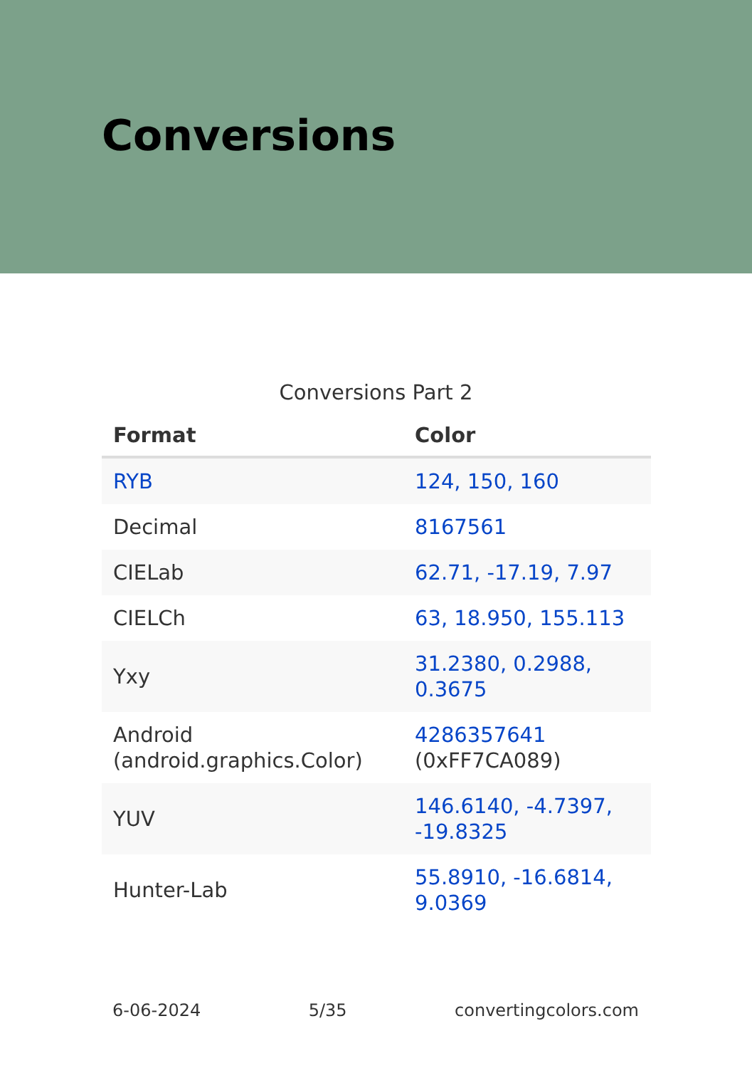Conversions
Conversions Part 2
| Format | Color |
| --- | --- |
| RYB | 124, 150, 160 |
| Decimal | 8167561 |
| CIELab | 62.71, -17.19, 7.97 |
| CIELCh | 63, 18.950, 155.113 |
| Yxy | 31.2380, 0.2988, 0.3675 |
| Android (android.graphics.Color) | 4286357641 (0xFF7CA089) |
| YUV | 146.6140, -4.7397, -19.8325 |
| Hunter-Lab | 55.8910, -16.6814, 9.0369 |
6-06-2024 5/35 convertingcolors.com